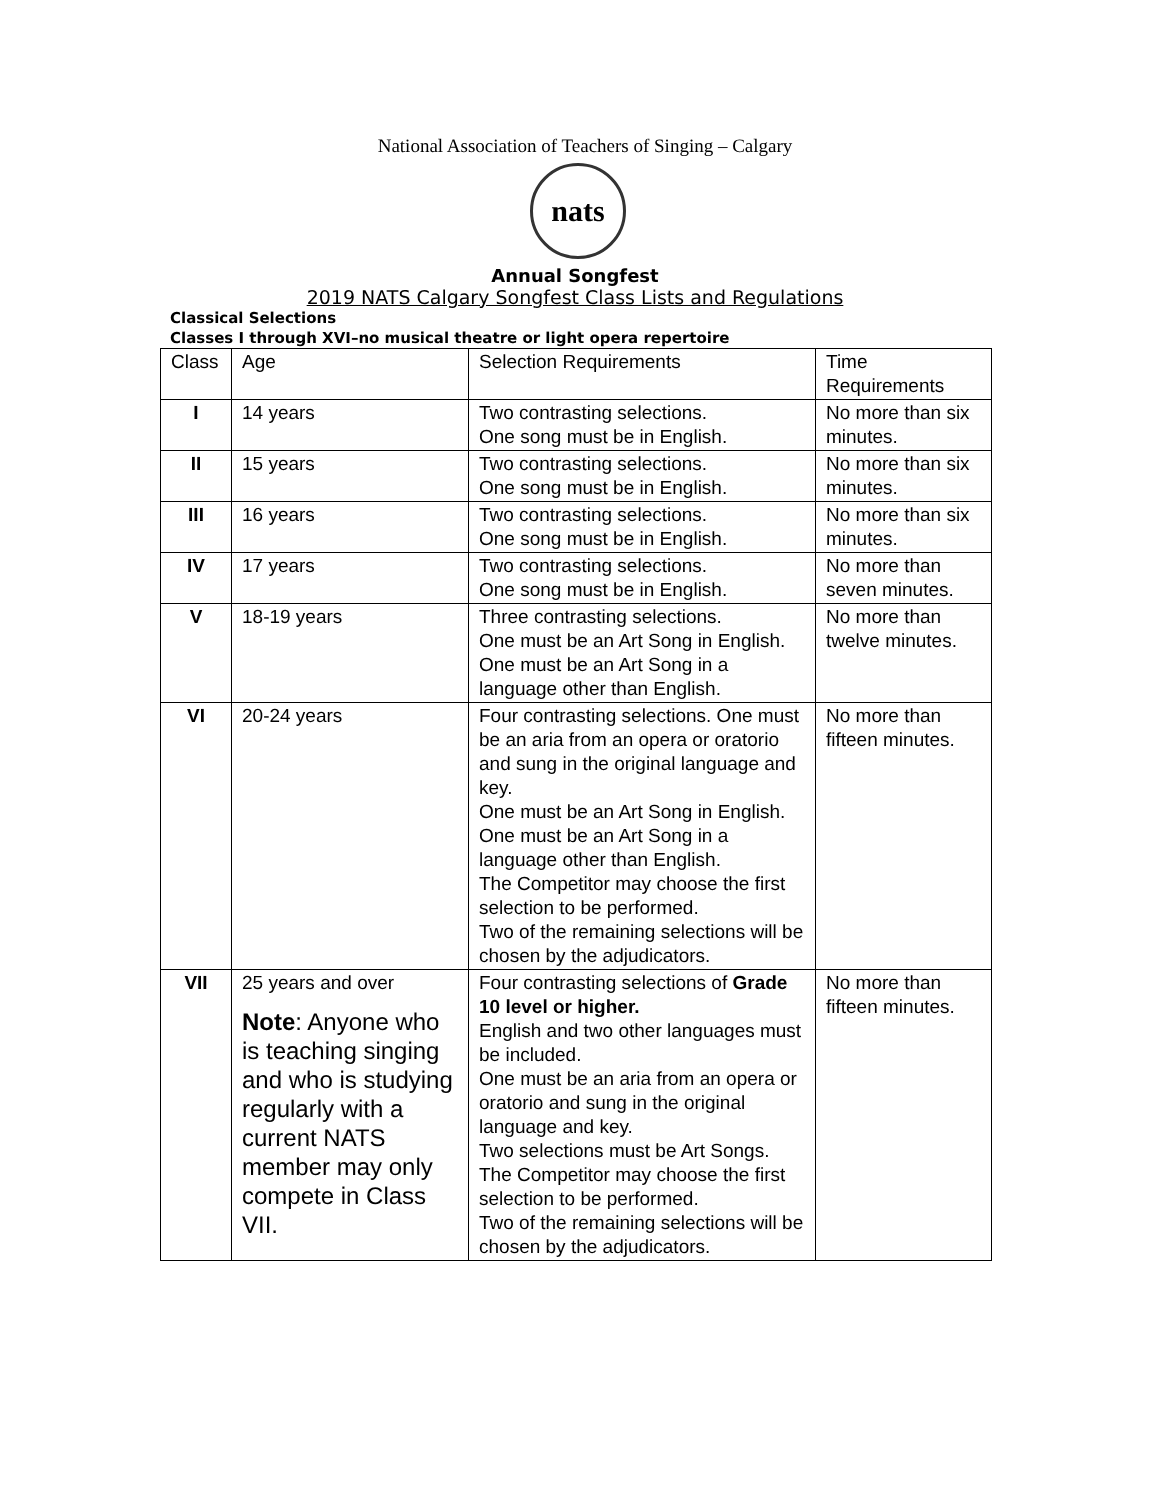National Association of Teachers of Singing – Calgary
nats
Annual Songfest
2019 NATS Calgary Songfest Class Lists and Regulations
Classical Selections
Classes I through XVI–no musical theatre or light opera repertoire
| Class | Age | Selection Requirements | Time Requirements |
| I | 14 years | Two contrasting selections. One song must be in English. | No more than six minutes. |
| II | 15 years | Two contrasting selections. One song must be in English. | No more than six minutes. |
| III | 16 years | Two contrasting selections. One song must be in English. | No more than six minutes. |
| IV | 17 years | Two contrasting selections. One song must be in English. | No more than seven minutes. |
| V | 18-19 years | Three contrasting selections. One must be an Art Song in English. One must be an Art Song in a language other than English. | No more than twelve minutes. |
| VI | 20-24 years | Four contrasting selections. One must be an aria from an opera or oratorio and sung in the original language and key. One must be an Art Song in English. One must be an Art Song in a language other than English. The Competitor may choose the first selection to be performed. Two of the remaining selections will be chosen by the adjudicators. | No more than fifteen minutes. |
| VII | 25 years and over Note : Anyone who is teaching singing and who is studying regularly with a current NATS member may only compete in Class VII. | Four contrasting selections of Grade 10 level or higher. English and two other languages must be included. One must be an aria from an opera or oratorio and sung in the original language and key. Two selections must be Art Songs. The Competitor may choose the first selection to be performed. Two of the remaining selections will be chosen by the adjudicators. | No more than fifteen minutes. |